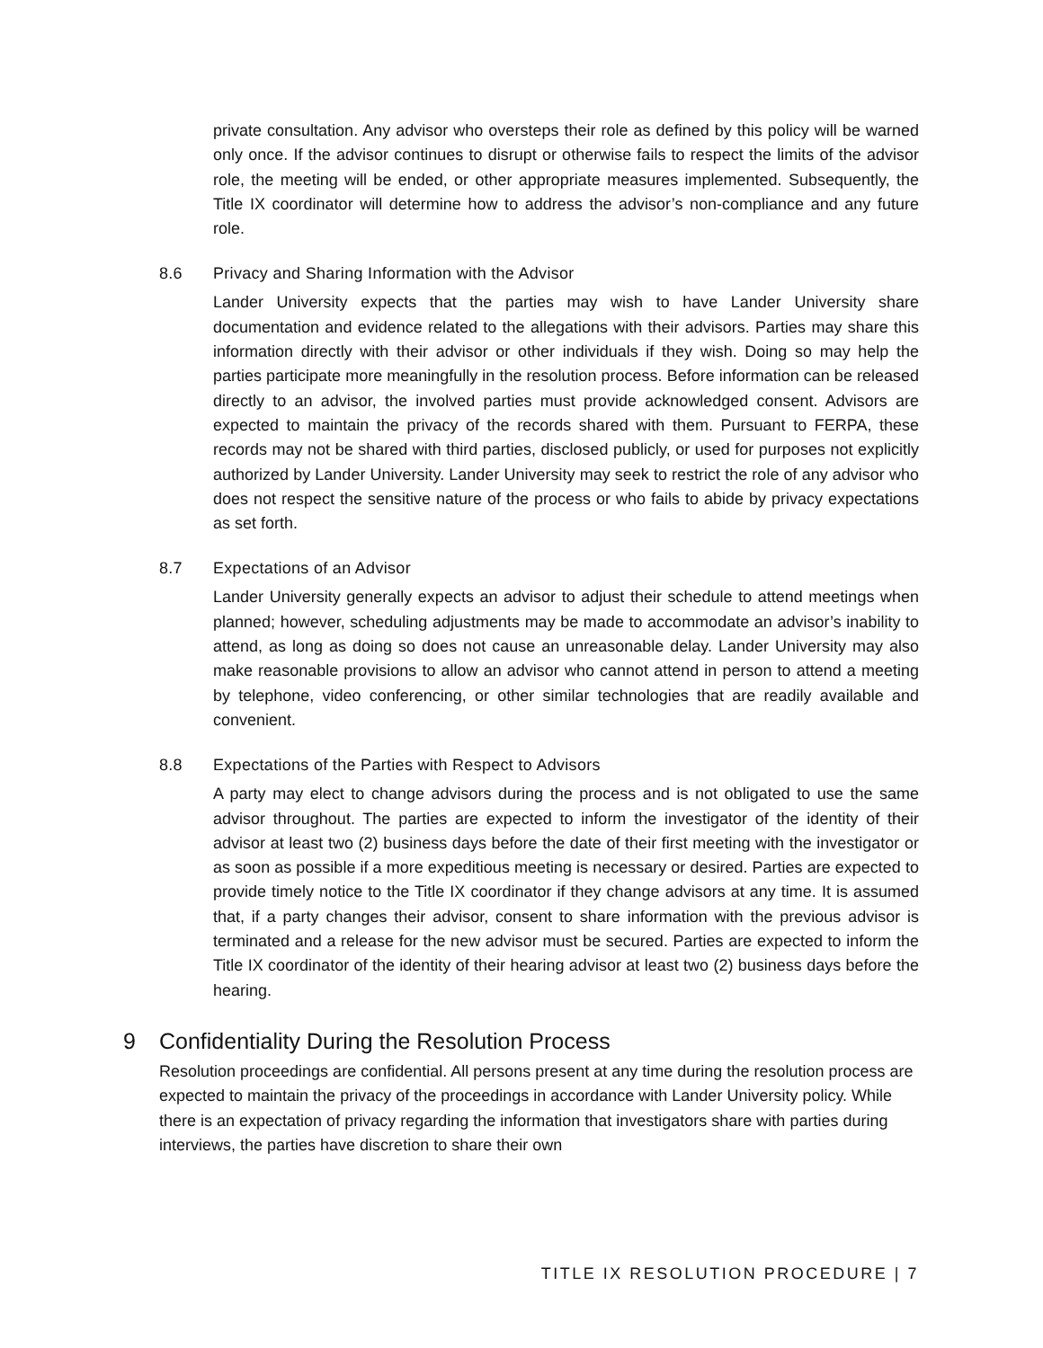private consultation. Any advisor who oversteps their role as defined by this policy will be warned only once. If the advisor continues to disrupt or otherwise fails to respect the limits of the advisor role, the meeting will be ended, or other appropriate measures implemented. Subsequently, the Title IX coordinator will determine how to address the advisor’s non-compliance and any future role.
8.6 Privacy and Sharing Information with the Advisor
Lander University expects that the parties may wish to have Lander University share documentation and evidence related to the allegations with their advisors. Parties may share this information directly with their advisor or other individuals if they wish. Doing so may help the parties participate more meaningfully in the resolution process. Before information can be released directly to an advisor, the involved parties must provide acknowledged consent. Advisors are expected to maintain the privacy of the records shared with them. Pursuant to FERPA, these records may not be shared with third parties, disclosed publicly, or used for purposes not explicitly authorized by Lander University. Lander University may seek to restrict the role of any advisor who does not respect the sensitive nature of the process or who fails to abide by privacy expectations as set forth.
8.7 Expectations of an Advisor
Lander University generally expects an advisor to adjust their schedule to attend meetings when planned; however, scheduling adjustments may be made to accommodate an advisor’s inability to attend, as long as doing so does not cause an unreasonable delay. Lander University may also make reasonable provisions to allow an advisor who cannot attend in person to attend a meeting by telephone, video conferencing, or other similar technologies that are readily available and convenient.
8.8 Expectations of the Parties with Respect to Advisors
A party may elect to change advisors during the process and is not obligated to use the same advisor throughout. The parties are expected to inform the investigator of the identity of their advisor at least two (2) business days before the date of their first meeting with the investigator or as soon as possible if a more expeditious meeting is necessary or desired. Parties are expected to provide timely notice to the Title IX coordinator if they change advisors at any time. It is assumed that, if a party changes their advisor, consent to share information with the previous advisor is terminated and a release for the new advisor must be secured. Parties are expected to inform the Title IX coordinator of the identity of their hearing advisor at least two (2) business days before the hearing.
9 Confidentiality During the Resolution Process
Resolution proceedings are confidential. All persons present at any time during the resolution process are expected to maintain the privacy of the proceedings in accordance with Lander University policy. While there is an expectation of privacy regarding the information that investigators share with parties during interviews, the parties have discretion to share their own
TITLE IX RESOLUTION PROCEDURE | 7